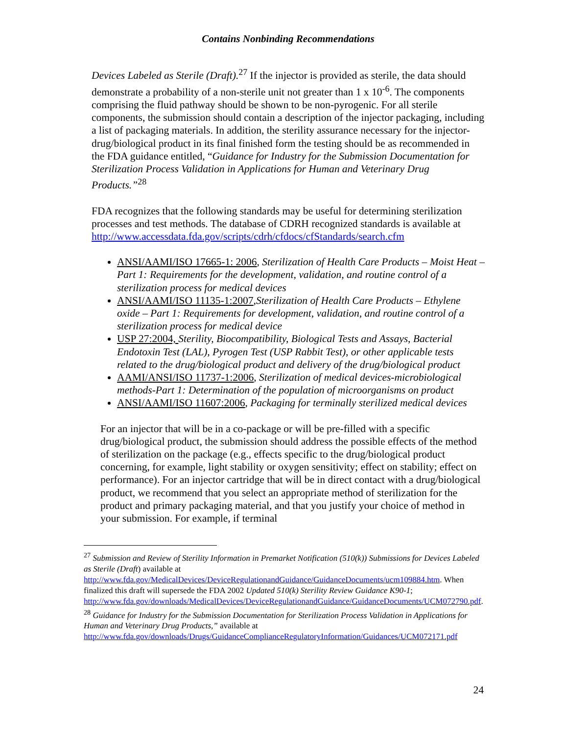Contains Nonbinding Recommendations
Devices Labeled as Sterile (Draft).<sup>27</sup> If the injector is provided as sterile, the data should demonstrate a probability of a non-sterile unit not greater than 1 x 10<sup>-6</sup>. The components comprising the fluid pathway should be shown to be non-pyrogenic. For all sterile components, the submission should contain a description of the injector packaging, including a list of packaging materials. In addition, the sterility assurance necessary for the injector-drug/biological product in its final finished form the testing should be as recommended in the FDA guidance entitled, “Guidance for Industry for the Submission Documentation for Sterilization Process Validation in Applications for Human and Veterinary Drug Products.”<sup>28</sup>
FDA recognizes that the following standards may be useful for determining sterilization processes and test methods. The database of CDRH recognized standards is available at http://www.accessdata.fda.gov/scripts/cdrh/cfdocs/cfStandards/search.cfm
ANSI/AAMI/ISO 17665-1: 2006, Sterilization of Health Care Products – Moist Heat – Part 1: Requirements for the development, validation, and routine control of a sterilization process for medical devices
ANSI/AAMI/ISO 11135-1:2007,Sterilization of Health Care Products – Ethylene oxide – Part 1: Requirements for development, validation, and routine control of a sterilization process for medical device
USP 27:2004, Sterility, Biocompatibility, Biological Tests and Assays, Bacterial Endotoxin Test (LAL), Pyrogen Test (USP Rabbit Test), or other applicable tests related to the drug/biological product and delivery of the drug/biological product
AAMI/ANSI/ISO 11737-1:2006, Sterilization of medical devices-microbiological methods-Part 1: Determination of the population of microorganisms on product
ANSI/AAMI/ISO 11607:2006, Packaging for terminally sterilized medical devices
For an injector that will be in a co-package or will be pre-filled with a specific drug/biological product, the submission should address the possible effects of the method of sterilization on the package (e.g., effects specific to the drug/biological product concerning, for example, light stability or oxygen sensitivity; effect on stability; effect on performance). For an injector cartridge that will be in direct contact with a drug/biological product, we recommend that you select an appropriate method of sterilization for the product and primary packaging material, and that you justify your choice of method in your submission. For example, if terminal
<sup>27</sup> Submission and Review of Sterility Information in Premarket Notification (510(k)) Submissions for Devices Labeled as Sterile (Draft) available at http://www.fda.gov/MedicalDevices/DeviceRegulationandGuidance/GuidanceDocuments/ucm109884.htm. When finalized this draft will supersede the FDA 2002 Updated 510(k) Sterility Review Guidance K90-1; http://www.fda.gov/downloads/MedicalDevices/DeviceRegulationandGuidance/GuidanceDocuments/UCM072790.pdf.
<sup>28</sup> Guidance for Industry for the Submission Documentation for Sterilization Process Validation in Applications for Human and Veterinary Drug Products,” available at http://www.fda.gov/downloads/Drugs/GuidanceComplianceRegulatoryInformation/Guidances/UCM072171.pdf
24